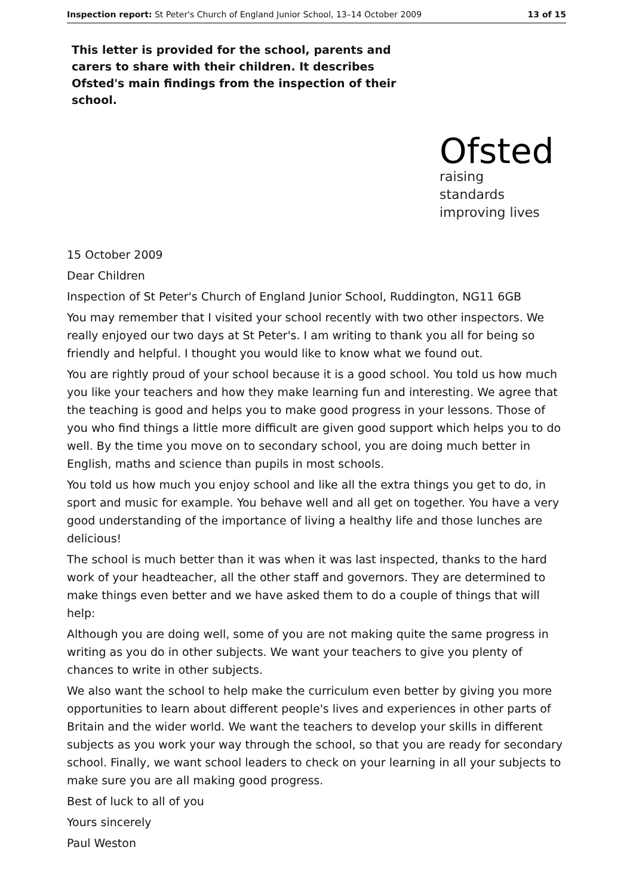Inspection report: St Peter's Church of England Junior School, 13–14 October 2009 13 of 15
This letter is provided for the school, parents and carers to share with their children. It describes Ofsted's main findings from the inspection of their school.
Ofsted
raising standards
improving lives
15 October 2009
Dear Children
Inspection of St Peter's Church of England Junior School, Ruddington, NG11 6GB
You may remember that I visited your school recently with two other inspectors. We really enjoyed our two days at St Peter's. I am writing to thank you all for being so friendly and helpful. I thought you would like to know what we found out.
You are rightly proud of your school because it is a good school. You told us how much you like your teachers and how they make learning fun and interesting. We agree that the teaching is good and helps you to make good progress in your lessons. Those of you who find things a little more difficult are given good support which helps you to do well. By the time you move on to secondary school, you are doing much better in English, maths and science than pupils in most schools.
You told us how much you enjoy school and like all the extra things you get to do, in sport and music for example. You behave well and all get on together. You have a very good understanding of the importance of living a healthy life and those lunches are delicious!
The school is much better than it was when it was last inspected, thanks to the hard work of your headteacher, all the other staff and governors. They are determined to make things even better and we have asked them to do a couple of things that will help:
Although you are doing well, some of you are not making quite the same progress in writing as you do in other subjects. We want your teachers to give you plenty of chances to write in other subjects.
We also want the school to help make the curriculum even better by giving you more opportunities to learn about different people's lives and experiences in other parts of Britain and the wider world. We want the teachers to develop your skills in different subjects as you work your way through the school, so that you are ready for secondary school. Finally, we want school leaders to check on your learning in all your subjects to make sure you are all making good progress.
Best of luck to all of you
Yours sincerely
Paul Weston